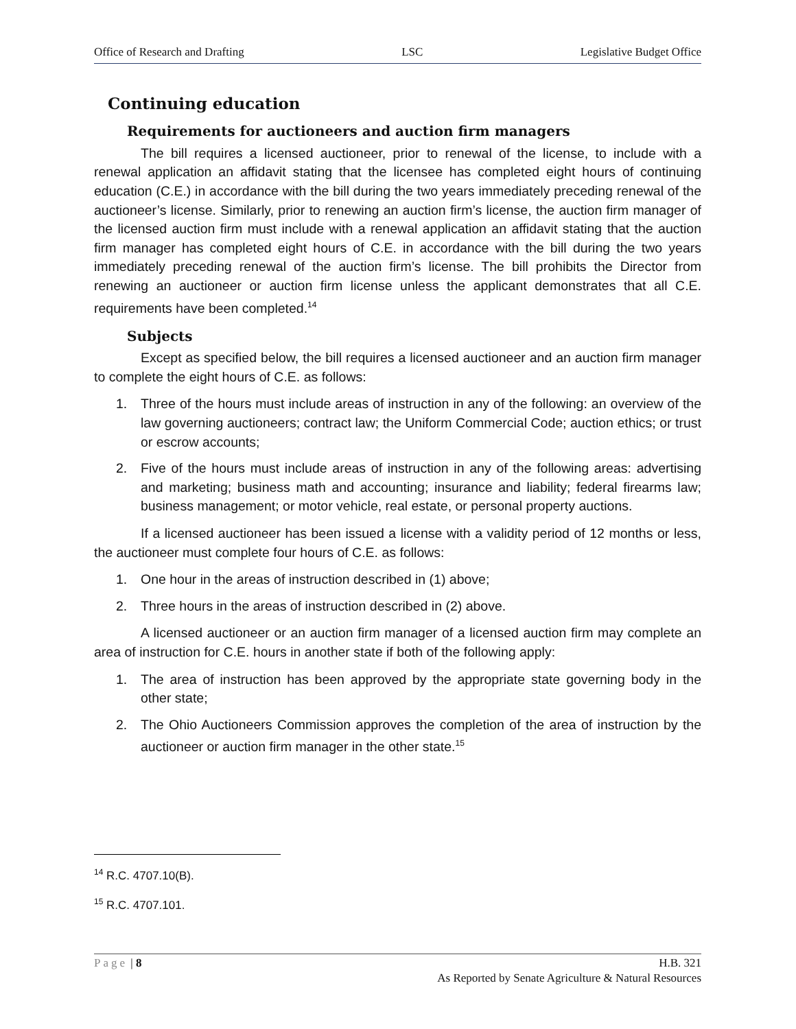Office of Research and Drafting LSC Legislative Budget Office
Continuing education
Requirements for auctioneers and auction firm managers
The bill requires a licensed auctioneer, prior to renewal of the license, to include with a renewal application an affidavit stating that the licensee has completed eight hours of continuing education (C.E.) in accordance with the bill during the two years immediately preceding renewal of the auctioneer’s license. Similarly, prior to renewing an auction firm’s license, the auction firm manager of the licensed auction firm must include with a renewal application an affidavit stating that the auction firm manager has completed eight hours of C.E. in accordance with the bill during the two years immediately preceding renewal of the auction firm’s license. The bill prohibits the Director from renewing an auctioneer or auction firm license unless the applicant demonstrates that all C.E. requirements have been completed.<sup>14</sup>
Subjects
Except as specified below, the bill requires a licensed auctioneer and an auction firm manager to complete the eight hours of C.E. as follows:
1. Three of the hours must include areas of instruction in any of the following: an overview of the law governing auctioneers; contract law; the Uniform Commercial Code; auction ethics; or trust or escrow accounts;
2. Five of the hours must include areas of instruction in any of the following areas: advertising and marketing; business math and accounting; insurance and liability; federal firearms law; business management; or motor vehicle, real estate, or personal property auctions.
If a licensed auctioneer has been issued a license with a validity period of 12 months or less, the auctioneer must complete four hours of C.E. as follows:
1. One hour in the areas of instruction described in (1) above;
2. Three hours in the areas of instruction described in (2) above.
A licensed auctioneer or an auction firm manager of a licensed auction firm may complete an area of instruction for C.E. hours in another state if both of the following apply:
1. The area of instruction has been approved by the appropriate state governing body in the other state;
2. The Ohio Auctioneers Commission approves the completion of the area of instruction by the auctioneer or auction firm manager in the other state.<sup>15</sup>
<sup>14</sup> R.C. 4707.10(B).
<sup>15</sup> R.C. 4707.101.
Page | 8 H.B. 321
As Reported by Senate Agriculture & Natural Resources